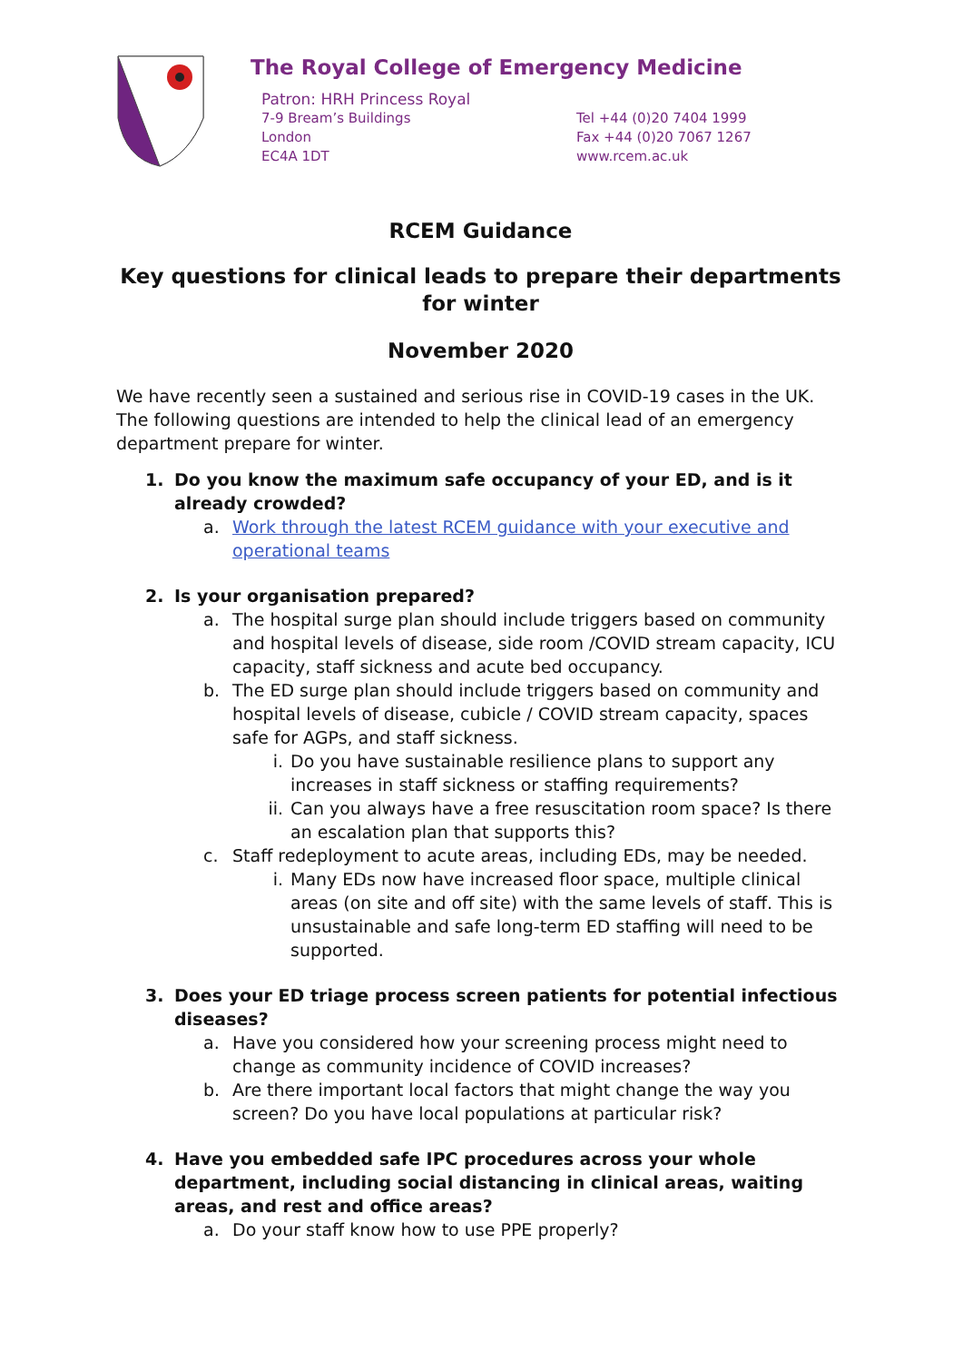The Royal College of Emergency Medicine
Patron: HRH Princess Royal
7-9 Bream’s Buildings
London
EC4A 1DT
Tel +44 (0)20 7404 1999
Fax +44 (0)20 7067 1267
www.rcem.ac.uk
RCEM Guidance
Key questions for clinical leads to prepare their departments for winter
November 2020
We have recently seen a sustained and serious rise in COVID-19 cases in the UK. The following questions are intended to help the clinical lead of an emergency department prepare for winter.
1. Do you know the maximum safe occupancy of your ED, and is it already crowded?
a. Work through the latest RCEM guidance with your executive and operational teams
2. Is your organisation prepared?
a. The hospital surge plan should include triggers based on community and hospital levels of disease, side room /COVID stream capacity, ICU capacity, staff sickness and acute bed occupancy.
b. The ED surge plan should include triggers based on community and hospital levels of disease, cubicle / COVID stream capacity, spaces safe for AGPs, and staff sickness.
i. Do you have sustainable resilience plans to support any increases in staff sickness or staffing requirements?
ii. Can you always have a free resuscitation room space? Is there an escalation plan that supports this?
c. Staff redeployment to acute areas, including EDs, may be needed.
i. Many EDs now have increased floor space, multiple clinical areas (on site and off site) with the same levels of staff. This is unsustainable and safe long-term ED staffing will need to be supported.
3. Does your ED triage process screen patients for potential infectious diseases?
a. Have you considered how your screening process might need to change as community incidence of COVID increases?
b. Are there important local factors that might change the way you screen? Do you have local populations at particular risk?
4. Have you embedded safe IPC procedures across your whole department, including social distancing in clinical areas, waiting areas, and rest and office areas?
a. Do your staff know how to use PPE properly?